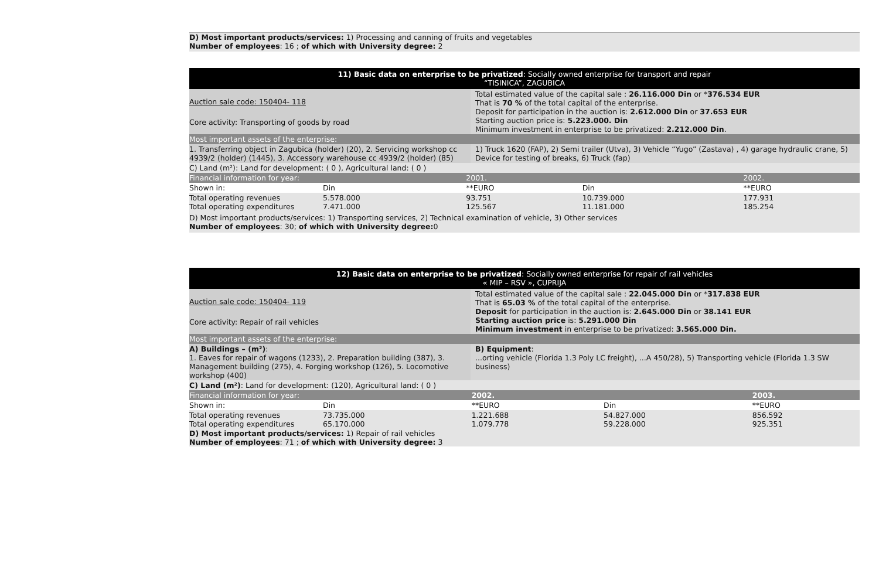D) Most important products/services: 1) Processing and canning of fruits and vegetables
Number of employees: 16 ; of which with University degree: 2
11) Basic data on enterprise to be privatized: Socially owned enterprise for transport and repair
“TISINICA”, ZAGUBICA
| Auction sale code: 150404- 118 Core activity: Transporting of goods by road | Total estimated value of the capital sale : 26.116.000 Din or * 376.534 EUR That is 70 % of the total capital of the enterprise. Deposit for participation in the auction is: 2.612.000 Din or 37.653 EUR Starting auction price is: 5.223.000. Din Minimum investment in enterprise to be privatized: 2.212.000 Din . |
| Most important assets of the enterprise: | |
| 1. Transferring object in Zagubica (holder) (20), 2. Servicing workshop cc 4939/2 (holder) (1445), 3. Accessory warehouse cc 4939/2 (holder) (85) | 1) Truck 1620 (FAP), 2) Semi trailer (Utva), 3) Vehicle “Yugo” (Zastava) , 4) garage hydraulic crane, 5) Device for testing of breaks, 6) Truck (fap) |
| C) Land (m²): Land for development: ( 0 ), Agricultural land: ( 0 ) | |
| Financial information for year: | | 2001. | | 2002. |
| Shown in: | Din | **EURO | Din | **EURO |
| Total operating revenues Total operating expenditures | 5.578.000 7.471.000 | 93.751 125.567 | 10.739.000 11.181.000 | 177.931 185.254 |
D) Most important products/services: 1) Transporting services, 2) Technical examination of vehicle, 3) Other services
Number of employees: 30; of which with University degree: 0
12) Basic data on enterprise to be privatized: Socially owned enterprise for repair of rail vehicles
« MIP – RSV », CUPRIJA
| Auction sale code: 150404- 119 Core activity: Repair of rail vehicles | Total estimated value of the capital sale : 22.045.000 Din or * 317.838 EUR That is 65.03 % of the total capital of the enterprise. Deposit for participation in the auction is: 2.645.000 Din or 38.141 EUR Starting auction price is: 5.291.000 Din Minimum investment in enterprise to be privatized: 3.565.000 Din. |
| Most important assets of the enterprise: | |
| A) Buildings – (m²) : 1. Eaves for repair of wagons (1233), 2. Preparation building (387), 3. Management building (275), 4. Forging workshop (126), 5. Locomotive workshop (400) | B) Equipment : ...orting vehicle (Florida 1.3 Poly LC freight), ...A 450/28), 5) Transporting vehicle (Florida 1.3 SW business) |
| C) Land (m²) : Land for development: (120), Agricultural land: ( 0 ) | |
| Financial information for year: | | 2002. | | 2003. |
| Shown in: | Din | **EURO | Din | **EURO |
| Total operating revenues Total operating expenditures | 73.735.000 65.170.000 | 1.221.688 1.079.778 | 54.827.000 59.228.000 | 856.592 925.351 |
D) Most important products/services: 1) Repair of rail vehicles
Number of employees: 71 ; of which with University degree: 3